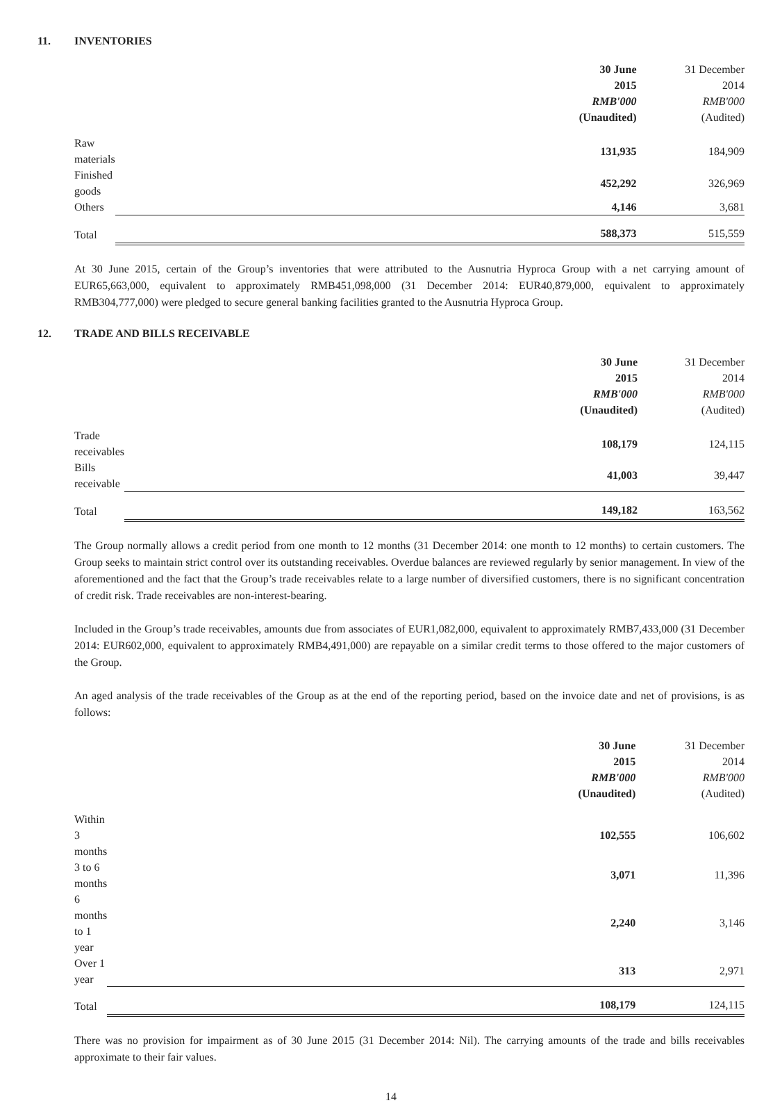11. INVENTORIES
| | 30 June | 31 December |
| --- | --- | --- |
| | 2015 | 2014 |
| | RMB'000 | RMB'000 |
| | (Unaudited) | (Audited) |
| Raw materials | 131,935 | 184,909 |
| Finished goods | 452,292 | 326,969 |
| Others | 4,146 | 3,681 |
| Total | 588,373 | 515,559 |
At 30 June 2015, certain of the Group’s inventories that were attributed to the Ausnutria Hyproca Group with a net carrying amount of EUR65,663,000, equivalent to approximately RMB451,098,000 (31 December 2014: EUR40,879,000, equivalent to approximately RMB304,777,000) were pledged to secure general banking facilities granted to the Ausnutria Hyproca Group.
12. TRADE AND BILLS RECEIVABLE
| | 30 June | 31 December |
| --- | --- | --- |
| | 2015 | 2014 |
| | RMB'000 | RMB'000 |
| | (Unaudited) | (Audited) |
| Trade receivables | 108,179 | 124,115 |
| Bills receivable | 41,003 | 39,447 |
| Total | 149,182 | 163,562 |
The Group normally allows a credit period from one month to 12 months (31 December 2014: one month to 12 months) to certain customers. The Group seeks to maintain strict control over its outstanding receivables. Overdue balances are reviewed regularly by senior management. In view of the aforementioned and the fact that the Group’s trade receivables relate to a large number of diversified customers, there is no significant concentration of credit risk. Trade receivables are non-interest-bearing.
Included in the Group’s trade receivables, amounts due from associates of EUR1,082,000, equivalent to approximately RMB7,433,000 (31 December 2014: EUR602,000, equivalent to approximately RMB4,491,000) are repayable on a similar credit terms to those offered to the major customers of the Group.
An aged analysis of the trade receivables of the Group as at the end of the reporting period, based on the invoice date and net of provisions, is as follows:
| | 30 June | 31 December |
| --- | --- | --- |
| | 2015 | 2014 |
| | RMB'000 | RMB'000 |
| | (Unaudited) | (Audited) |
| Within 3 months | 102,555 | 106,602 |
| 3 to 6 months | 3,071 | 11,396 |
| 6 months to 1 year | 2,240 | 3,146 |
| Over 1 year | 313 | 2,971 |
| Total | 108,179 | 124,115 |
There was no provision for impairment as of 30 June 2015 (31 December 2014: Nil). The carrying amounts of the trade and bills receivables approximate to their fair values.
14